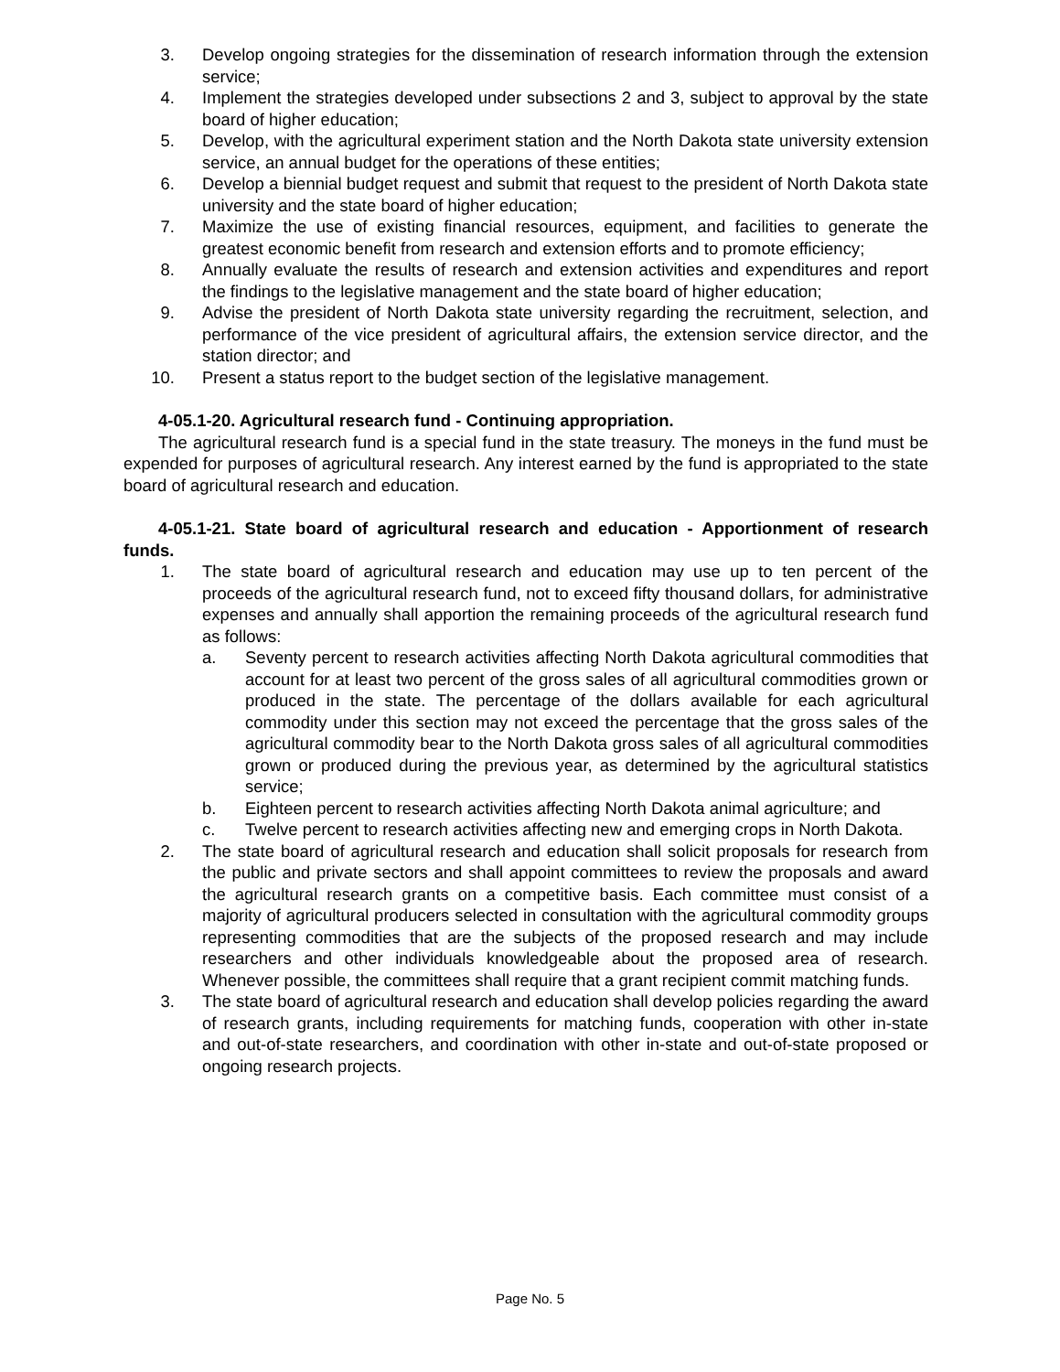3. Develop ongoing strategies for the dissemination of research information through the extension service;
4. Implement the strategies developed under subsections 2 and 3, subject to approval by the state board of higher education;
5. Develop, with the agricultural experiment station and the North Dakota state university extension service, an annual budget for the operations of these entities;
6. Develop a biennial budget request and submit that request to the president of North Dakota state university and the state board of higher education;
7. Maximize the use of existing financial resources, equipment, and facilities to generate the greatest economic benefit from research and extension efforts and to promote efficiency;
8. Annually evaluate the results of research and extension activities and expenditures and report the findings to the legislative management and the state board of higher education;
9. Advise the president of North Dakota state university regarding the recruitment, selection, and performance of the vice president of agricultural affairs, the extension service director, and the station director; and
10. Present a status report to the budget section of the legislative management.
4-05.1-20. Agricultural research fund - Continuing appropriation.
The agricultural research fund is a special fund in the state treasury. The moneys in the fund must be expended for purposes of agricultural research. Any interest earned by the fund is appropriated to the state board of agricultural research and education.
4-05.1-21. State board of agricultural research and education - Apportionment of research funds.
1. The state board of agricultural research and education may use up to ten percent of the proceeds of the agricultural research fund, not to exceed fifty thousand dollars, for administrative expenses and annually shall apportion the remaining proceeds of the agricultural research fund as follows:
a. Seventy percent to research activities affecting North Dakota agricultural commodities that account for at least two percent of the gross sales of all agricultural commodities grown or produced in the state. The percentage of the dollars available for each agricultural commodity under this section may not exceed the percentage that the gross sales of the agricultural commodity bear to the North Dakota gross sales of all agricultural commodities grown or produced during the previous year, as determined by the agricultural statistics service;
b. Eighteen percent to research activities affecting North Dakota animal agriculture; and
c. Twelve percent to research activities affecting new and emerging crops in North Dakota.
2. The state board of agricultural research and education shall solicit proposals for research from the public and private sectors and shall appoint committees to review the proposals and award the agricultural research grants on a competitive basis. Each committee must consist of a majority of agricultural producers selected in consultation with the agricultural commodity groups representing commodities that are the subjects of the proposed research and may include researchers and other individuals knowledgeable about the proposed area of research. Whenever possible, the committees shall require that a grant recipient commit matching funds.
3. The state board of agricultural research and education shall develop policies regarding the award of research grants, including requirements for matching funds, cooperation with other in-state and out-of-state researchers, and coordination with other in-state and out-of-state proposed or ongoing research projects.
Page No. 5